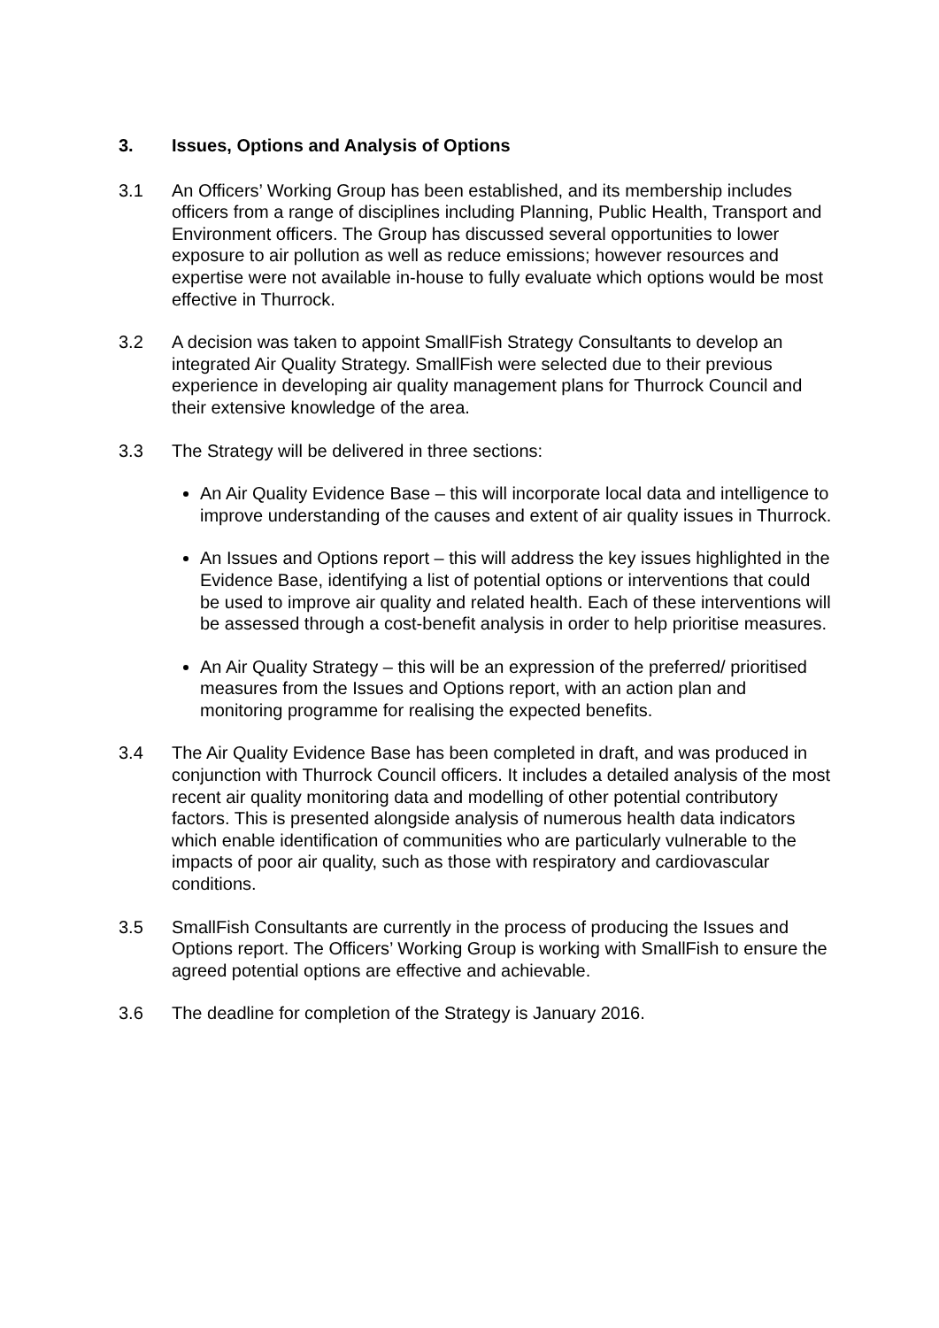3. Issues, Options and Analysis of Options
3.1 An Officers’ Working Group has been established, and its membership includes officers from a range of disciplines including Planning, Public Health, Transport and Environment officers. The Group has discussed several opportunities to lower exposure to air pollution as well as reduce emissions; however resources and expertise were not available in-house to fully evaluate which options would be most effective in Thurrock.
3.2 A decision was taken to appoint SmallFish Strategy Consultants to develop an integrated Air Quality Strategy. SmallFish were selected due to their previous experience in developing air quality management plans for Thurrock Council and their extensive knowledge of the area.
3.3 The Strategy will be delivered in three sections:
An Air Quality Evidence Base – this will incorporate local data and intelligence to improve understanding of the causes and extent of air quality issues in Thurrock.
An Issues and Options report – this will address the key issues highlighted in the Evidence Base, identifying a list of potential options or interventions that could be used to improve air quality and related health. Each of these interventions will be assessed through a cost-benefit analysis in order to help prioritise measures.
An Air Quality Strategy – this will be an expression of the preferred/ prioritised measures from the Issues and Options report, with an action plan and monitoring programme for realising the expected benefits.
3.4 The Air Quality Evidence Base has been completed in draft, and was produced in conjunction with Thurrock Council officers. It includes a detailed analysis of the most recent air quality monitoring data and modelling of other potential contributory factors. This is presented alongside analysis of numerous health data indicators which enable identification of communities who are particularly vulnerable to the impacts of poor air quality, such as those with respiratory and cardiovascular conditions.
3.5 SmallFish Consultants are currently in the process of producing the Issues and Options report. The Officers’ Working Group is working with SmallFish to ensure the agreed potential options are effective and achievable.
3.6 The deadline for completion of the Strategy is January 2016.